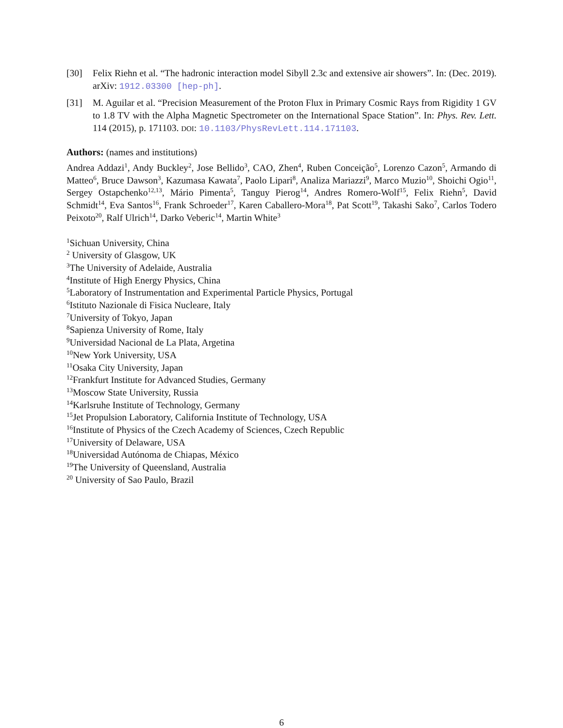[30] Felix Riehn et al. “The hadronic interaction model Sibyll 2.3c and extensive air showers”. In: (Dec. 2019). arXiv: 1912.03300 [hep-ph].
[31] M. Aguilar et al. “Precision Measurement of the Proton Flux in Primary Cosmic Rays from Rigidity 1 GV to 1.8 TV with the Alpha Magnetic Spectrometer on the International Space Station”. In: Phys. Rev. Lett. 114 (2015), p. 171103. DOI: 10.1103/PhysRevLett.114.171103.
Authors: (names and institutions)
Andrea Addazi<sup>1</sup>, Andy Buckley<sup>2</sup>, Jose Bellido<sup>3</sup>, CAO, Zhen<sup>4</sup>, Ruben Conceição<sup>5</sup>, Lorenzo Cazon<sup>5</sup>, Armando di Matteo<sup>6</sup>, Bruce Dawson<sup>3</sup>, Kazumasa Kawata<sup>7</sup>, Paolo Lipari<sup>8</sup>, Analiza Mariazzi<sup>9</sup>, Marco Muzio<sup>10</sup>, Shoichi Ogio<sup>11</sup>, Sergey Ostapchenko<sup>12,13</sup>, Mário Pimenta<sup>5</sup>, Tanguy Pierog<sup>14</sup>, Andres Romero-Wolf<sup>15</sup>, Felix Riehn<sup>5</sup>, David Schmidt<sup>14</sup>, Eva Santos<sup>16</sup>, Frank Schroeder<sup>17</sup>, Karen Caballero-Mora<sup>18</sup>, Pat Scott<sup>19</sup>, Takashi Sako<sup>7</sup>, Carlos Todero Peixoto<sup>20</sup>, Ralf Ulrich<sup>14</sup>, Darko Veberic<sup>14</sup>, Martin White<sup>3</sup>
<sup>1</sup> Sichuan University, China
<sup>2</sup> University of Glasgow, UK
<sup>3</sup> The University of Adelaide, Australia
<sup>4</sup> Institute of High Energy Physics, China
<sup>5</sup> Laboratory of Instrumentation and Experimental Particle Physics, Portugal
<sup>6</sup> Istituto Nazionale di Fisica Nucleare, Italy
<sup>7</sup> University of Tokyo, Japan
<sup>8</sup> Sapienza University of Rome, Italy
<sup>9</sup> Universidad Nacional de La Plata, Argetina
<sup>10</sup> New York University, USA
<sup>11</sup> Osaka City University, Japan
<sup>12</sup> Frankfurt Institute for Advanced Studies, Germany
<sup>13</sup> Moscow State University, Russia
<sup>14</sup> Karlsruhe Institute of Technology, Germany
<sup>15</sup> Jet Propulsion Laboratory, California Institute of Technology, USA
<sup>16</sup> Institute of Physics of the Czech Academy of Sciences, Czech Republic
<sup>17</sup> University of Delaware, USA
<sup>18</sup> Universidad Autónoma de Chiapas, México
<sup>19</sup> The University of Queensland, Australia
<sup>20</sup> University of Sao Paulo, Brazil
6